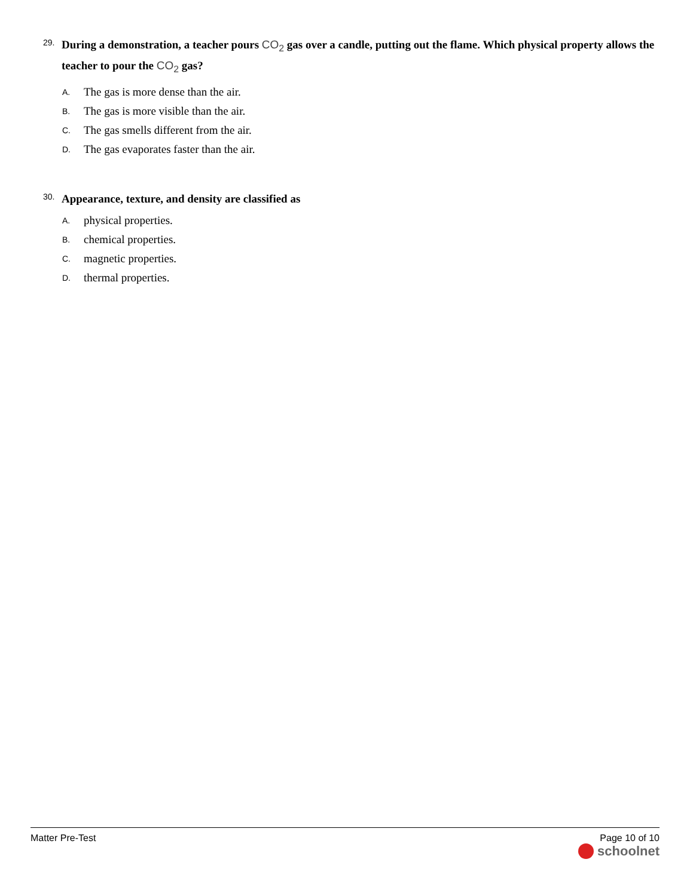29. During a demonstration, a teacher pours CO<sub>2</sub> gas over a candle, putting out the flame. Which physical property allows the teacher to pour the CO<sub>2</sub> gas?
A. The gas is more dense than the air.
B. The gas is more visible than the air.
C. The gas smells different from the air.
D. The gas evaporates faster than the air.
30. Appearance, texture, and density are classified as
A. physical properties.
B. chemical properties.
C. magnetic properties.
D. thermal properties.
Matter Pre-Test Page 10 of 10
schoolnet